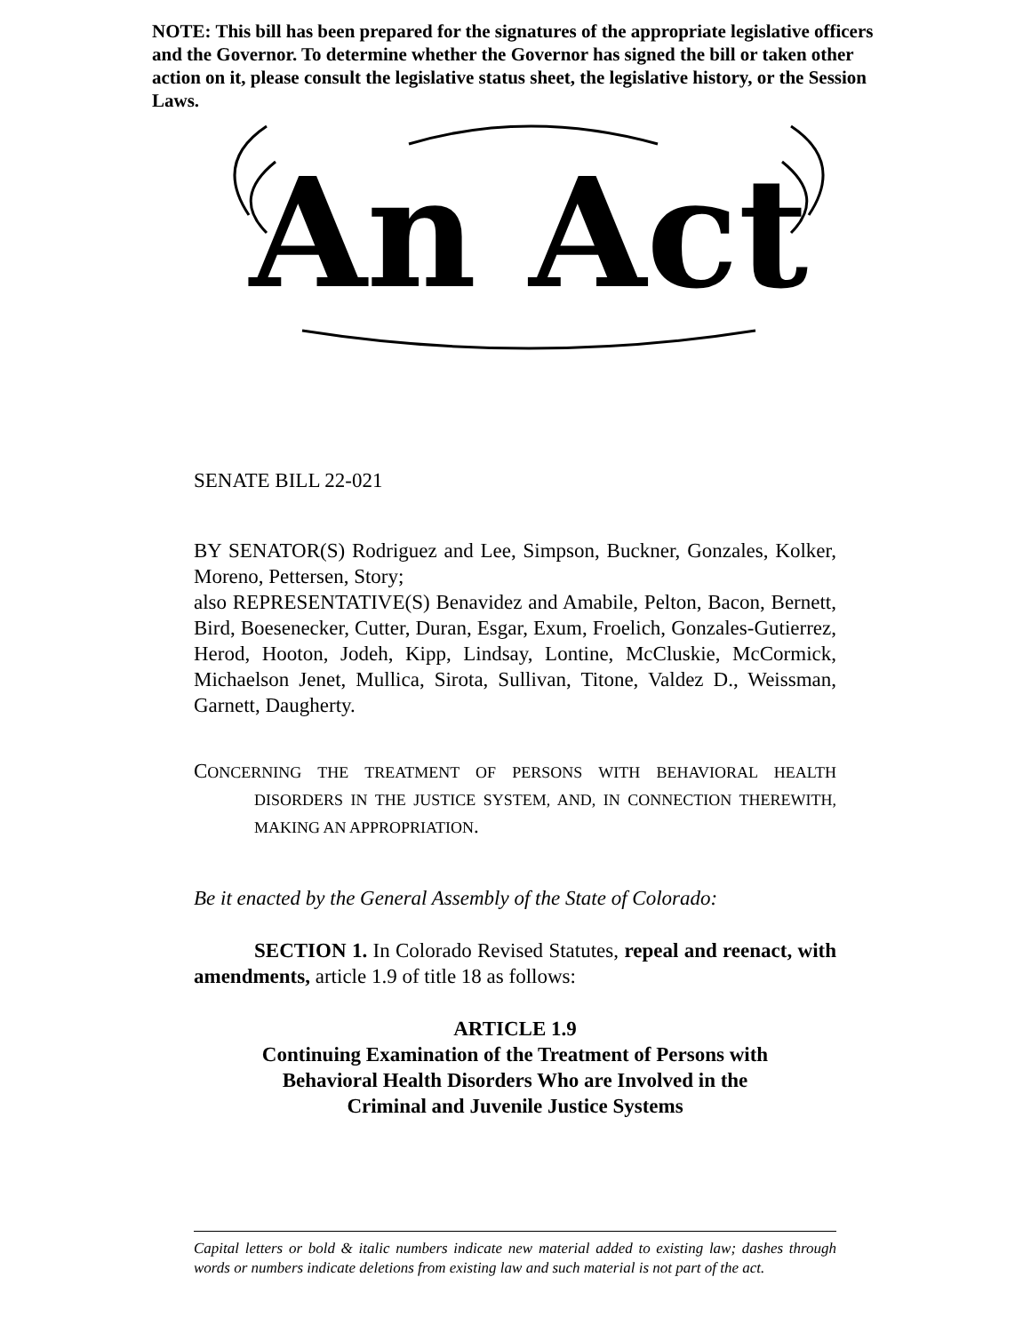NOTE: This bill has been prepared for the signatures of the appropriate legislative officers and the Governor. To determine whether the Governor has signed the bill or taken other action on it, please consult the legislative status sheet, the legislative history, or the Session Laws.
An Act
SENATE BILL 22-021
BY SENATOR(S) Rodriguez and Lee, Simpson, Buckner, Gonzales, Kolker, Moreno, Pettersen, Story;
also REPRESENTATIVE(S) Benavidez and Amabile, Pelton, Bacon, Bernett, Bird, Boesenecker, Cutter, Duran, Esgar, Exum, Froelich, Gonzales-Gutierrez, Herod, Hooton, Jodeh, Kipp, Lindsay, Lontine, McCluskie, McCormick, Michaelson Jenet, Mullica, Sirota, Sullivan, Titone, Valdez D., Weissman, Garnett, Daugherty.
CONCERNING THE TREATMENT OF PERSONS WITH BEHAVIORAL HEALTH DISORDERS IN THE JUSTICE SYSTEM, AND, IN CONNECTION THEREWITH, MAKING AN APPROPRIATION.
Be it enacted by the General Assembly of the State of Colorado:
SECTION 1. In Colorado Revised Statutes, repeal and reenact, with amendments, article 1.9 of title 18 as follows:
ARTICLE 1.9
Continuing Examination of the Treatment of Persons with
Behavioral Health Disorders Who are Involved in the
Criminal and Juvenile Justice Systems
Capital letters or bold & italic numbers indicate new material added to existing law; dashes through words or numbers indicate deletions from existing law and such material is not part of the act.